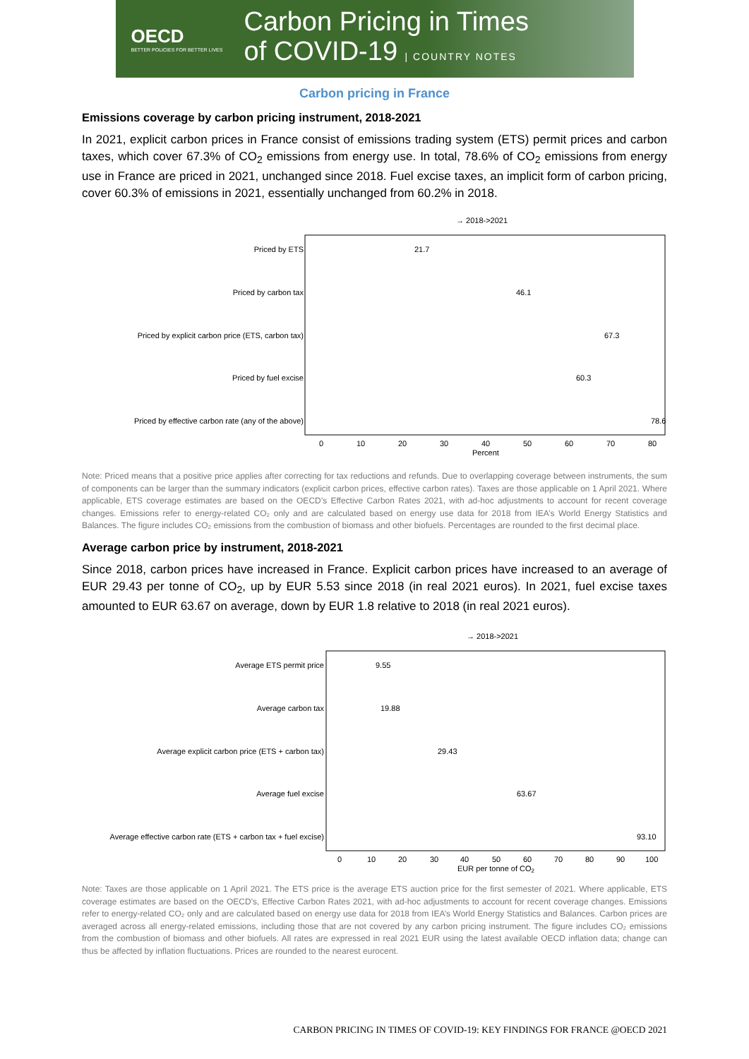OECD
BETTER POLICIES FOR BETTER LIVES
Carbon Pricing in Times
of COVID-19 | COUNTRY NOTES
Carbon pricing in France
Emissions coverage by carbon pricing instrument, 2018-2021
In 2021, explicit carbon prices in France consist of emissions trading system (ETS) permit prices and carbon taxes, which cover 67.3% of CO<sub>2</sub> emissions from energy use. In total, 78.6% of CO<sub>2</sub> emissions from energy use in France are priced in 2021, unchanged since 2018. Fuel excise taxes, an implicit form of carbon pricing, cover 60.3% of emissions in 2021, essentially unchanged from 60.2% in 2018.
→ 2018->2021
Priced by ETS
Priced by carbon tax
Priced by explicit carbon price (ETS, carbon tax)
Priced by fuel excise
Priced by effective carbon rate (any of the above)
21.7
46.1
67.3
60.3
78.6
0
10
20
30
40
50
60
70
80
Percent
Note: Priced means that a positive price applies after correcting for tax reductions and refunds. Due to overlapping coverage between instruments, the sum of components can be larger than the summary indicators (explicit carbon prices, effective carbon rates). Taxes are those applicable on 1 April 2021. Where applicable, ETS coverage estimates are based on the OECD’s Effective Carbon Rates 2021, with ad-hoc adjustments to account for recent coverage changes. Emissions refer to energy-related CO₂ only and are calculated based on energy use data for 2018 from IEA’s World Energy Statistics and Balances. The figure includes CO₂ emissions from the combustion of biomass and other biofuels. Percentages are rounded to the first decimal place.
Average carbon price by instrument, 2018-2021
Since 2018, carbon prices have increased in France. Explicit carbon prices have increased to an average of EUR 29.43 per tonne of CO<sub>2</sub>, up by EUR 5.53 since 2018 (in real 2021 euros). In 2021, fuel excise taxes amounted to EUR 63.67 on average, down by EUR 1.8 relative to 2018 (in real 2021 euros).
→ 2018->2021
Average ETS permit price
Average carbon tax
Average explicit carbon price (ETS + carbon tax)
Average fuel excise
Average effective carbon rate (ETS + carbon tax + fuel excise)
9.55
19.88
29.43
63.67
93.10
0
10
20
30
40
50
60
70
80
90
100
EUR per tonne of CO2
Note: Taxes are those applicable on 1 April 2021. The ETS price is the average ETS auction price for the first semester of 2021. Where applicable, ETS coverage estimates are based on the OECD’s, Effective Carbon Rates 2021, with ad-hoc adjustments to account for recent coverage changes. Emissions refer to energy-related CO₂ only and are calculated based on energy use data for 2018 from IEA’s World Energy Statistics and Balances. Carbon prices are averaged across all energy-related emissions, including those that are not covered by any carbon pricing instrument. The figure includes CO₂ emissions from the combustion of biomass and other biofuels. All rates are expressed in real 2021 EUR using the latest available OECD inflation data; change can thus be affected by inflation fluctuations. Prices are rounded to the nearest eurocent.
CARBON PRICING IN TIMES OF COVID-19: KEY FINDINGS FOR FRANCE @OECD 2021